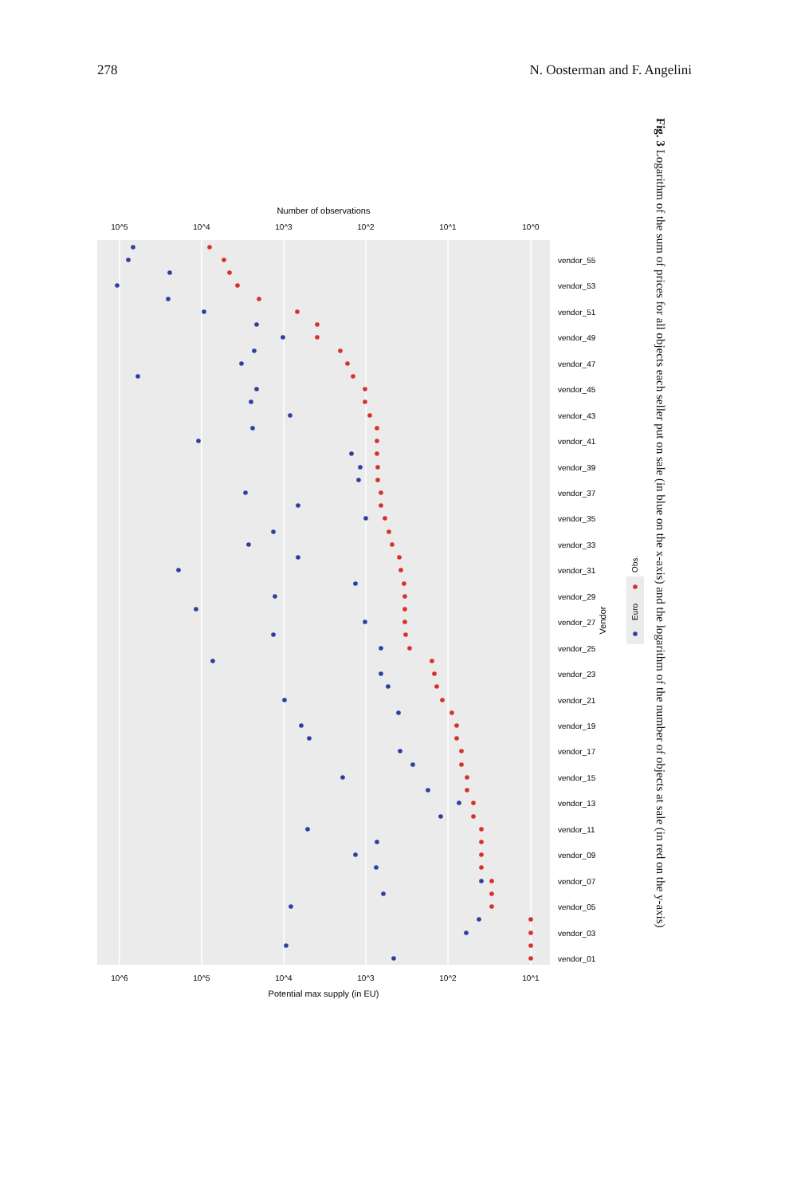278 N. Oosterman and F. Angelini
Number of observations
10^5
10^4
10^3
10^2
10^1
10^0
10^6
10^5
10^4
10^3
10^2
10^1
Potential max supply (in EU)
vendor_01
vendor_03
vendor_05
vendor_07
vendor_09
vendor_11
vendor_13
vendor_15
vendor_17
vendor_19
vendor_21
vendor_23
vendor_25
vendor_27
vendor_29
vendor_31
vendor_33
vendor_35
vendor_37
vendor_39
vendor_41
vendor_43
vendor_45
vendor_47
vendor_49
vendor_51
vendor_53
vendor_55
Vendor
Euro
Obs.
Fig. 3 Logarithm of the sum of prices for all objects each seller put on sale (in blue on the x-axis) and the logarithm of the number of objects at sale (in red on the y-axis)